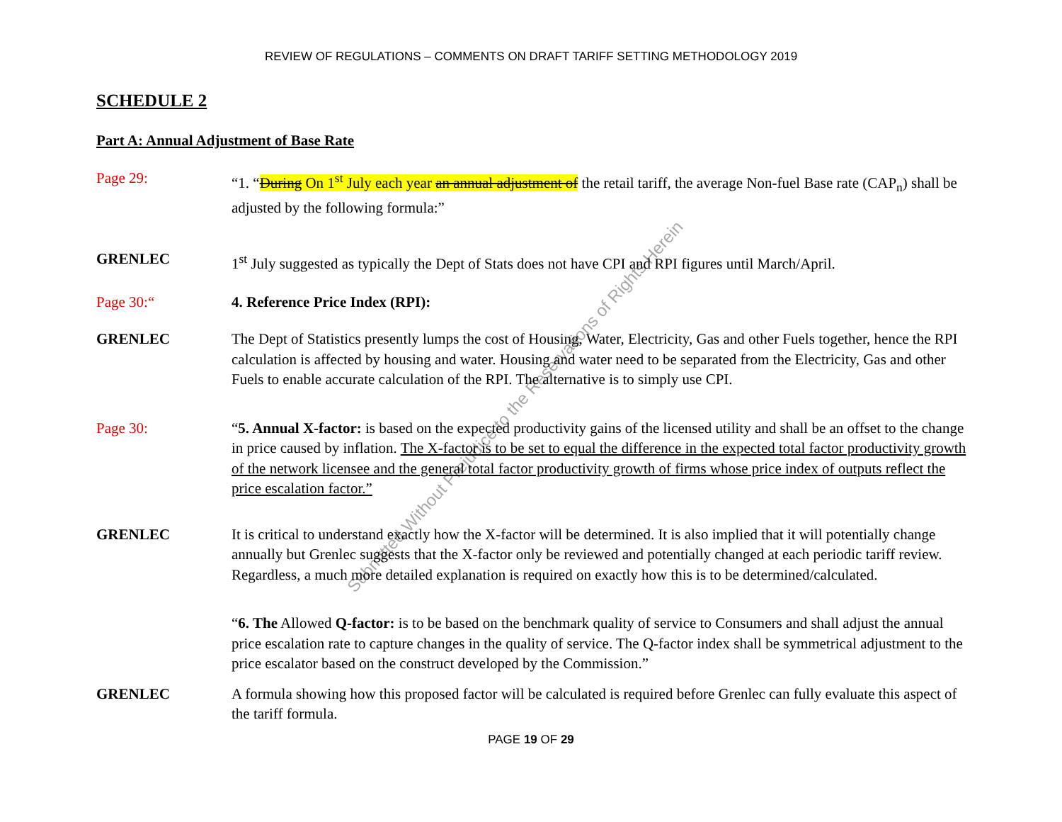REVIEW OF REGULATIONS – COMMENTS ON DRAFT TARIFF SETTING METHODOLOGY 2019
SCHEDULE 2
Part A: Annual Adjustment of Base Rate
Page 29: “1. “During On 1<sup>st</sup> July each year an annual adjustment of the retail tariff, the average Non-fuel Base rate (CAP<sub>n</sub>) shall be adjusted by the following formula:”
GRENLEC 1<sup>st</sup> July suggested as typically the Dept of Stats does not have CPI and RPI figures until March/April.
Page 30:“ 4. Reference Price Index (RPI):
GRENLEC The Dept of Statistics presently lumps the cost of Housing, Water, Electricity, Gas and other Fuels together, hence the RPI calculation is affected by housing and water. Housing and water need to be separated from the Electricity, Gas and other Fuels to enable accurate calculation of the RPI. The alternative is to simply use CPI.
Page 30: “5. Annual X-factor: is based on the expected productivity gains of the licensed utility and shall be an offset to the change in price caused by inflation. The X-factor is to be set to equal the difference in the expected total factor productivity growth of the network licensee and the general total factor productivity growth of firms whose price index of outputs reflect the price escalation factor.”
GRENLEC It is critical to understand exactly how the X-factor will be determined. It is also implied that it will potentially change annually but Grenlec suggests that the X-factor only be reviewed and potentially changed at each periodic tariff review. Regardless, a much more detailed explanation is required on exactly how this is to be determined/calculated.
“6. The Allowed Q-factor: is to be based on the benchmark quality of service to Consumers and shall adjust the annual price escalation rate to capture changes in the quality of service. The Q-factor index shall be symmetrical adjustment to the price escalator based on the construct developed by the Commission.”
GRENLEC A formula showing how this proposed factor will be calculated is required before Grenlec can fully evaluate this aspect of the tariff formula.
PAGE 19 OF 29
Submitted Without Prejudice to the Reservations of Rights Herein